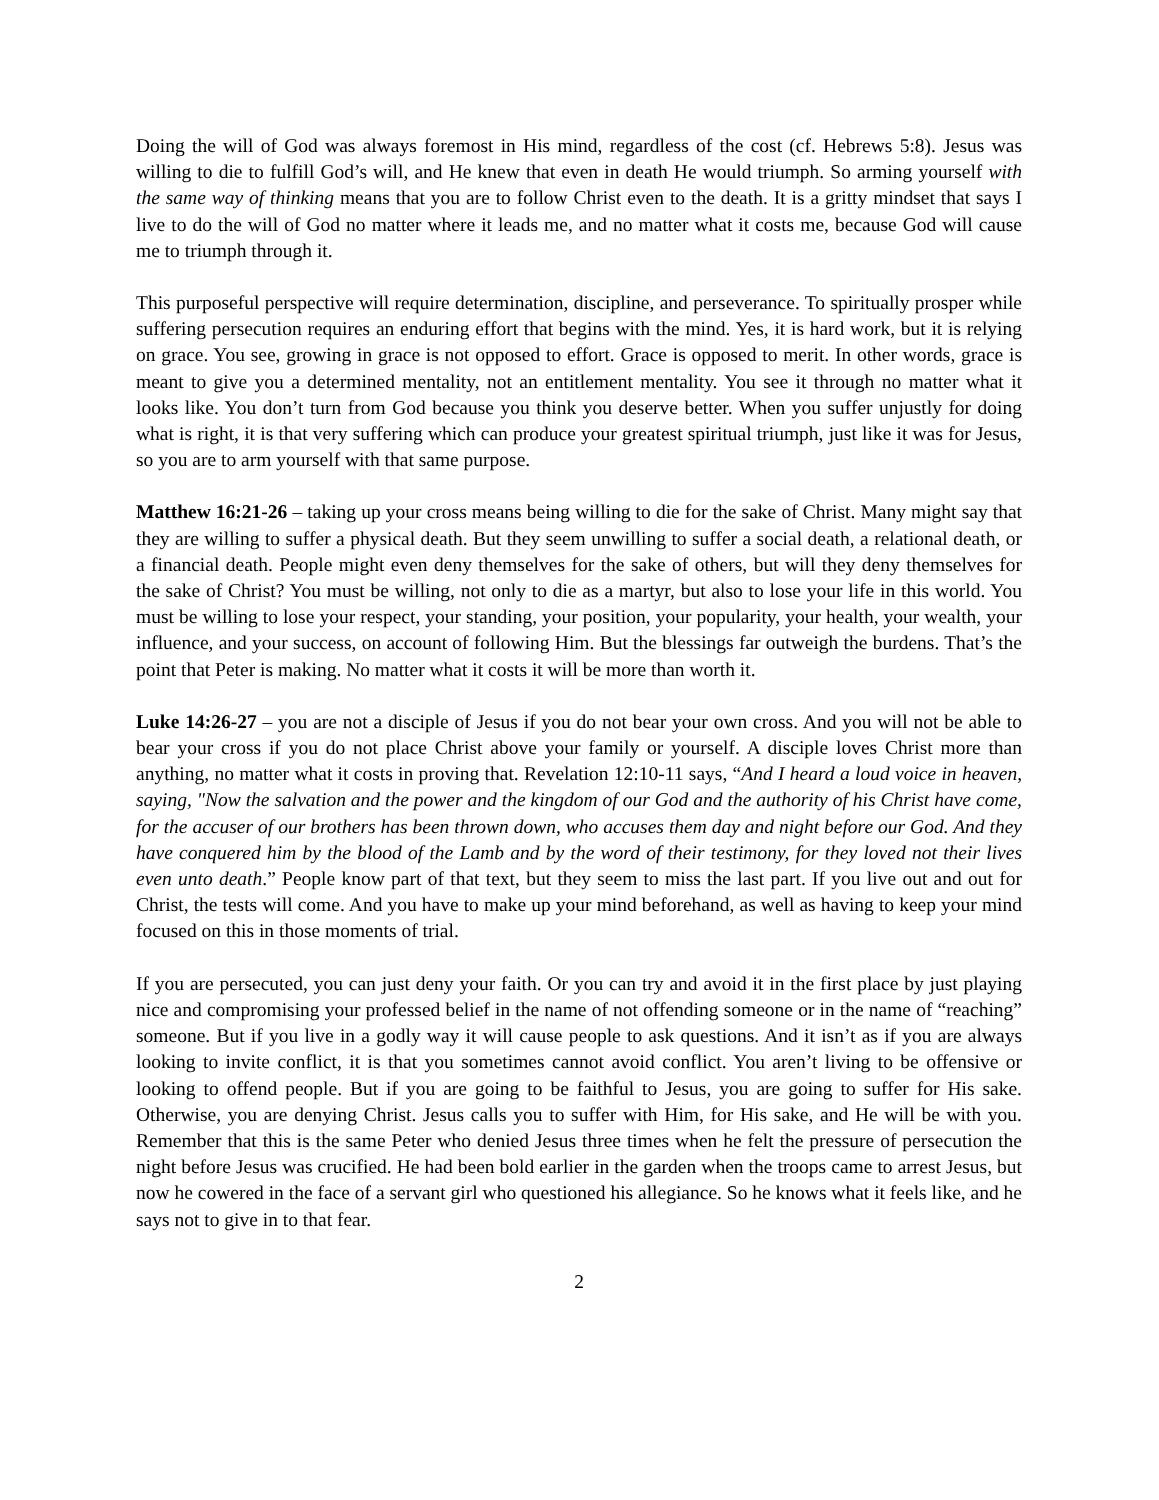Doing the will of God was always foremost in His mind, regardless of the cost (cf. Hebrews 5:8). Jesus was willing to die to fulfill God’s will, and He knew that even in death He would triumph. So arming yourself with the same way of thinking means that you are to follow Christ even to the death. It is a gritty mindset that says I live to do the will of God no matter where it leads me, and no matter what it costs me, because God will cause me to triumph through it.
This purposeful perspective will require determination, discipline, and perseverance. To spiritually prosper while suffering persecution requires an enduring effort that begins with the mind. Yes, it is hard work, but it is relying on grace. You see, growing in grace is not opposed to effort. Grace is opposed to merit. In other words, grace is meant to give you a determined mentality, not an entitlement mentality. You see it through no matter what it looks like. You don’t turn from God because you think you deserve better. When you suffer unjustly for doing what is right, it is that very suffering which can produce your greatest spiritual triumph, just like it was for Jesus, so you are to arm yourself with that same purpose.
Matthew 16:21-26 – taking up your cross means being willing to die for the sake of Christ. Many might say that they are willing to suffer a physical death. But they seem unwilling to suffer a social death, a relational death, or a financial death. People might even deny themselves for the sake of others, but will they deny themselves for the sake of Christ? You must be willing, not only to die as a martyr, but also to lose your life in this world. You must be willing to lose your respect, your standing, your position, your popularity, your health, your wealth, your influence, and your success, on account of following Him. But the blessings far outweigh the burdens. That’s the point that Peter is making. No matter what it costs it will be more than worth it.
Luke 14:26-27 – you are not a disciple of Jesus if you do not bear your own cross. And you will not be able to bear your cross if you do not place Christ above your family or yourself. A disciple loves Christ more than anything, no matter what it costs in proving that. Revelation 12:10-11 says, “And I heard a loud voice in heaven, saying, "Now the salvation and the power and the kingdom of our God and the authority of his Christ have come, for the accuser of our brothers has been thrown down, who accuses them day and night before our God. And they have conquered him by the blood of the Lamb and by the word of their testimony, for they loved not their lives even unto death.” People know part of that text, but they seem to miss the last part. If you live out and out for Christ, the tests will come. And you have to make up your mind beforehand, as well as having to keep your mind focused on this in those moments of trial.
If you are persecuted, you can just deny your faith. Or you can try and avoid it in the first place by just playing nice and compromising your professed belief in the name of not offending someone or in the name of “reaching” someone. But if you live in a godly way it will cause people to ask questions. And it isn’t as if you are always looking to invite conflict, it is that you sometimes cannot avoid conflict. You aren’t living to be offensive or looking to offend people. But if you are going to be faithful to Jesus, you are going to suffer for His sake. Otherwise, you are denying Christ. Jesus calls you to suffer with Him, for His sake, and He will be with you. Remember that this is the same Peter who denied Jesus three times when he felt the pressure of persecution the night before Jesus was crucified. He had been bold earlier in the garden when the troops came to arrest Jesus, but now he cowered in the face of a servant girl who questioned his allegiance. So he knows what it feels like, and he says not to give in to that fear.
2